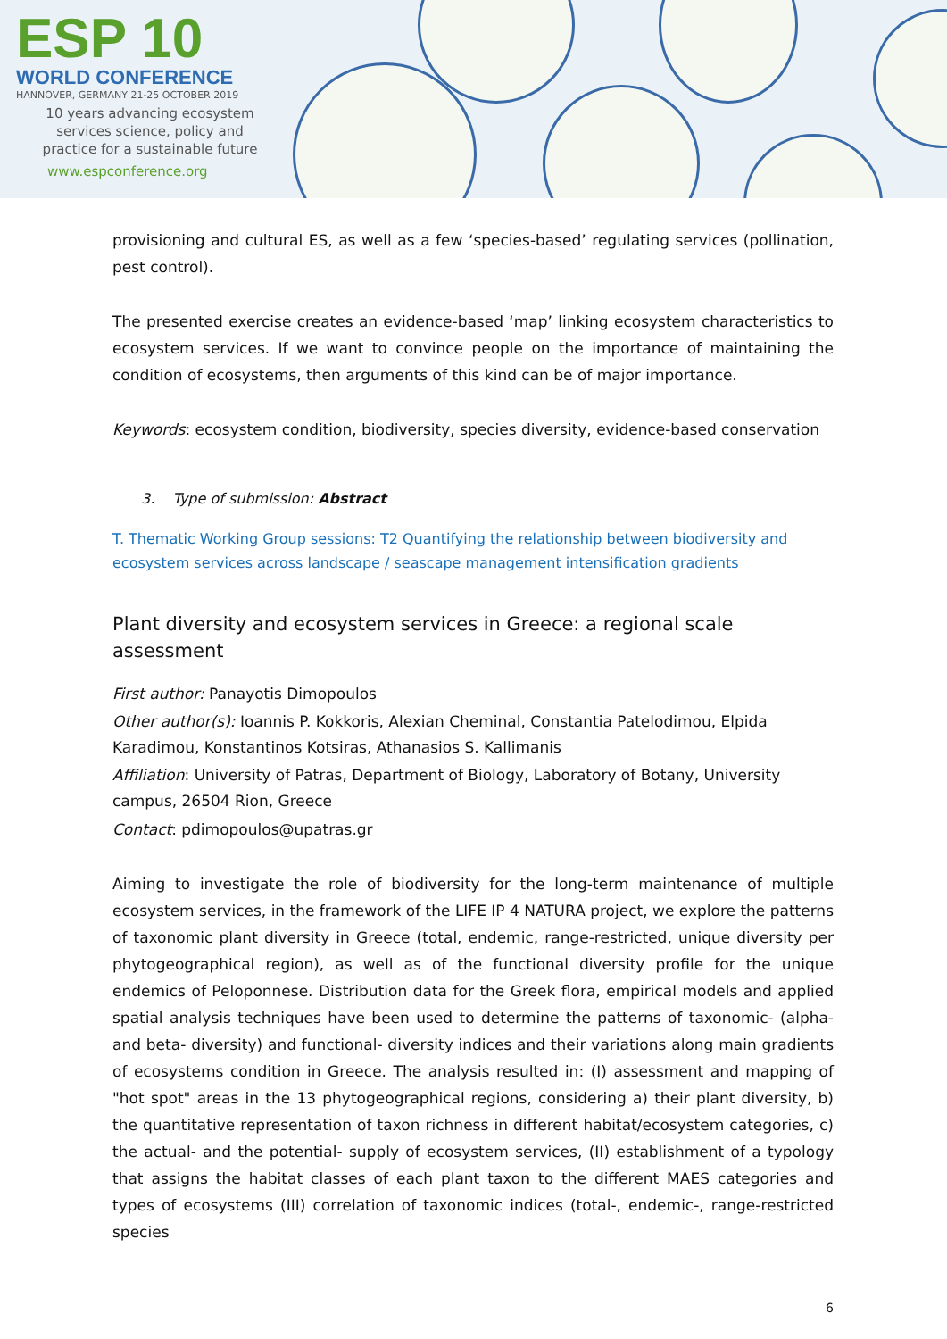ESP 10
WORLD CONFERENCE
HANNOVER, GERMANY 21-25 OCTOBER 2019
10 years advancing ecosystem
services science, policy and
practice for a sustainable future
www.espconference.org
provisioning and cultural ES, as well as a few ‘species-based’ regulating services (pollination, pest control).
The presented exercise creates an evidence-based ‘map’ linking ecosystem characteristics to ecosystem services. If we want to convince people on the importance of maintaining the condition of ecosystems, then arguments of this kind can be of major importance.
Keywords: ecosystem condition, biodiversity, species diversity, evidence-based conservation
3. Type of submission: Abstract
T. Thematic Working Group sessions: T2 Quantifying the relationship between biodiversity and ecosystem services across landscape / seascape management intensification gradients
Plant diversity and ecosystem services in Greece: a regional scale assessment
First author: Panayotis Dimopoulos
Other author(s): Ioannis P. Kokkoris, Alexian Cheminal, Constantia Patelodimou, Elpida Karadimou, Konstantinos Kotsiras, Athanasios S. Kallimanis
Affiliation: University of Patras, Department of Biology, Laboratory of Botany, University campus, 26504 Rion, Greece
Contact: pdimopoulos@upatras.gr
Aiming to investigate the role of biodiversity for the long-term maintenance of multiple ecosystem services, in the framework of the LIFE IP 4 NATURA project, we explore the patterns of taxonomic plant diversity in Greece (total, endemic, range-restricted, unique diversity per phytogeographical region), as well as of the functional diversity profile for the unique endemics of Peloponnese. Distribution data for the Greek flora, empirical models and applied spatial analysis techniques have been used to determine the patterns of taxonomic- (alpha- and beta- diversity) and functional- diversity indices and their variations along main gradients of ecosystems condition in Greece. The analysis resulted in: (I) assessment and mapping of "hot spot" areas in the 13 phytogeographical regions, considering a) their plant diversity, b) the quantitative representation of taxon richness in different habitat/ecosystem categories, c) the actual- and the potential- supply of ecosystem services, (II) establishment of a typology that assigns the habitat classes of each plant taxon to the different MAES categories and types of ecosystems (III) correlation of taxonomic indices (total-, endemic-, range-restricted species
6